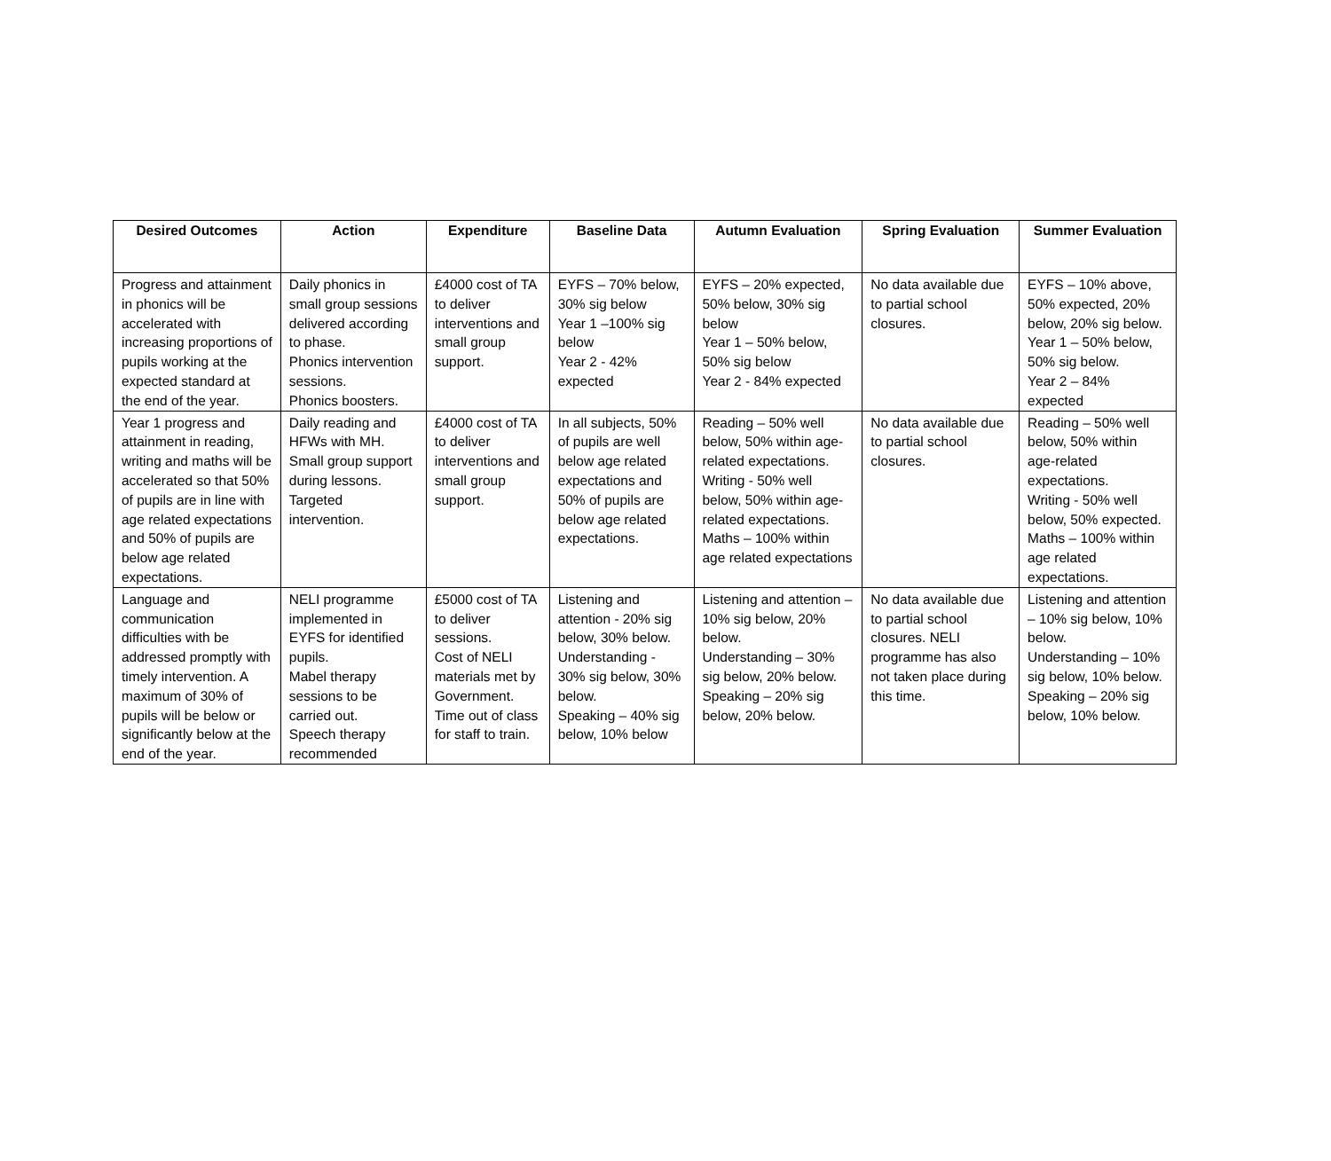| Desired Outcomes | Action | Expenditure | Baseline Data | Autumn Evaluation | Spring Evaluation | Summer Evaluation |
| --- | --- | --- | --- | --- | --- | --- |
| Progress and attainment in phonics will be accelerated with increasing proportions of pupils working at the expected standard at the end of the year. | Daily phonics in small group sessions delivered according to phase. Phonics intervention sessions. Phonics boosters. | £4000 cost of TA to deliver interventions and small group support. | EYFS – 70% below, 30% sig below Year 1 –100% sig below Year 2 - 42% expected | EYFS – 20% expected, 50% below, 30% sig below Year 1 – 50% below, 50% sig below Year 2 - 84% expected | No data available due to partial school closures. | EYFS – 10% above, 50% expected, 20% below, 20% sig below. Year 1 – 50% below, 50% sig below. Year 2 – 84% expected |
| Year 1 progress and attainment in reading, writing and maths will be accelerated so that 50% of pupils are in line with age related expectations and 50% of pupils are below age related expectations. | Daily reading and HFWs with MH. Small group support during lessons. Targeted intervention. | £4000 cost of TA to deliver interventions and small group support. | In all subjects, 50% of pupils are well below age related expectations and 50% of pupils are below age related expectations. | Reading – 50% well below, 50% within age-related expectations. Writing - 50% well below, 50% within age-related expectations. Maths – 100% within age related expectations | No data available due to partial school closures. | Reading – 50% well below, 50% within age-related expectations. Writing - 50% well below, 50% expected. Maths – 100% within age related expectations. |
| Language and communication difficulties with be addressed promptly with timely intervention. A maximum of 30% of pupils will be below or significantly below at the end of the year. | NELI programme implemented in EYFS for identified pupils. Mabel therapy sessions to be carried out. Speech therapy recommended | £5000 cost of TA to deliver sessions. Cost of NELI materials met by Government. Time out of class for staff to train. | Listening and attention - 20% sig below, 30% below. Understanding - 30% sig below, 30% below. Speaking – 40% sig below, 10% below | Listening and attention – 10% sig below, 20% below. Understanding – 30% sig below, 20% below. Speaking – 20% sig below, 20% below. | No data available due to partial school closures. NELI programme has also not taken place during this time. | Listening and attention – 10% sig below, 10% below. Understanding – 10% sig below, 10% below. Speaking – 20% sig below, 10% below. |